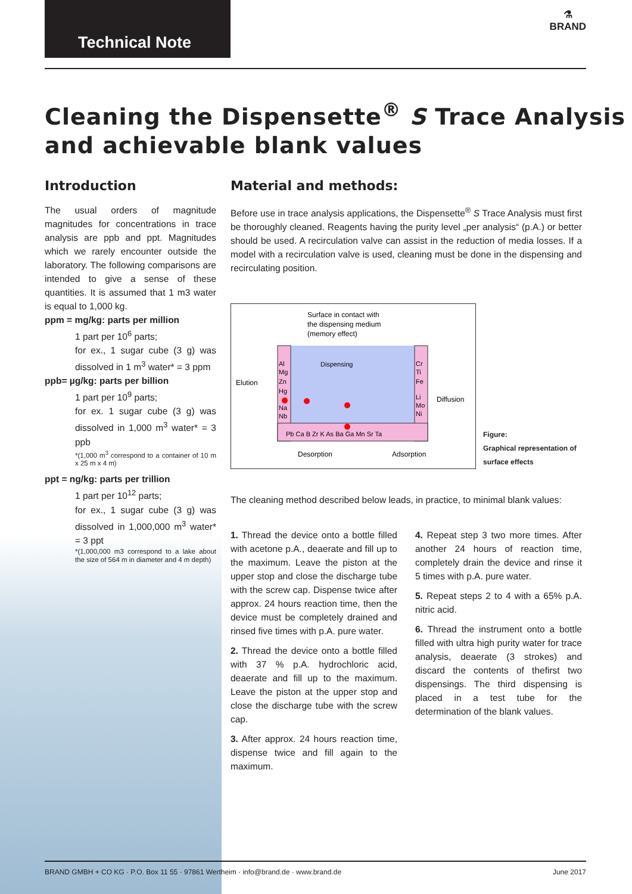Technical Note
⚗
BRAND
Cleaning the Dispensette<sup>®</sup> S Trace Analysis
and achievable blank values
Introduction
The usual orders of magnitude magnitudes for concentrations in trace analysis are ppb and ppt. Magnitudes which we rarely encounter outside the laboratory. The following comparisons are intended to give a sense of these quantities. It is assumed that 1 m3 water is equal to 1,000 kg.
ppm = mg/kg: parts per million
1 part per 10<sup>6</sup> parts;
for ex., 1 sugar cube (3 g) was dissolved in 1 m<sup>3</sup> water* = 3 ppm
ppb= µg/kg: parts per billion
1 part per 10<sup>9</sup> parts;
for ex. 1 sugar cube (3 g) was dissolved in 1,000 m<sup>3</sup> water* = 3 ppb
*(1,000 m<sup>3</sup> correspond to a container of 10 m x 25 m x 4 m)
ppt = ng/kg: parts per trillion
1 part per 10<sup>12</sup> parts;
for ex., 1 sugar cube (3 g) was dissolved in 1,000,000 m<sup>3</sup> water* = 3 ppt
*(1,000,000 m3 correspond to a lake about the size of 564 m in diameter and 4 m depth)
Material and methods:
Before use in trace analysis applications, the Dispensette<sup>®</sup> S Trace Analysis must first be thoroughly cleaned. Reagents having the purity level „per analysis“ (p.A.) or better should be used. A recirculation valve can assist in the reduction of media losses. If a model with a recirculation valve is used, cleaning must be done in the dispensing and recirculating position.
Surface in contact with
the dispensing medium
(memory effect)
Dispensing
Elution
Diffusion
Al
Mg
Zn
Hg
Na
Nb
Cr
Ti
Fe
Li
Mo
Ni
Pb Ca B Zr K As Ba Ga Mn Sr Ta
Desorption
Adsorption
Figure:
Graphical representation of
surface effects
The cleaning method described below leads, in practice, to minimal blank values:
1. Thread the device onto a bottle filled with acetone p.A., deaerate and fill up to the maximum. Leave the piston at the upper stop and close the discharge tube with the screw cap. Dispense twice after approx. 24 hours reaction time, then the device must be completely drained and rinsed five times with p.A. pure water.
2. Thread the device onto a bottle filled with 37 % p.A. hydrochloric acid, deaerate and fill up to the maximum. Leave the piston at the upper stop and close the discharge tube with the screw cap.
3. After approx. 24 hours reaction time, dispense twice and fill again to the maximum.
4. Repeat step 3 two more times. After another 24 hours of reaction time, completely drain the device and rinse it 5 times with p.A. pure water.
5. Repeat steps 2 to 4 with a 65% p.A. nitric acid.
6. Thread the instrument onto a bottle filled with ultra high purity water for trace analysis, deaerate (3 strokes) and discard the contents of thefirst two dispensings. The third dispensing is placed in a test tube for the determination of the blank values.
BRAND GMBH + CO KG · P.O. Box 11 55 · 97861 Wertheim · info@brand.de · www.brand.de June 2017